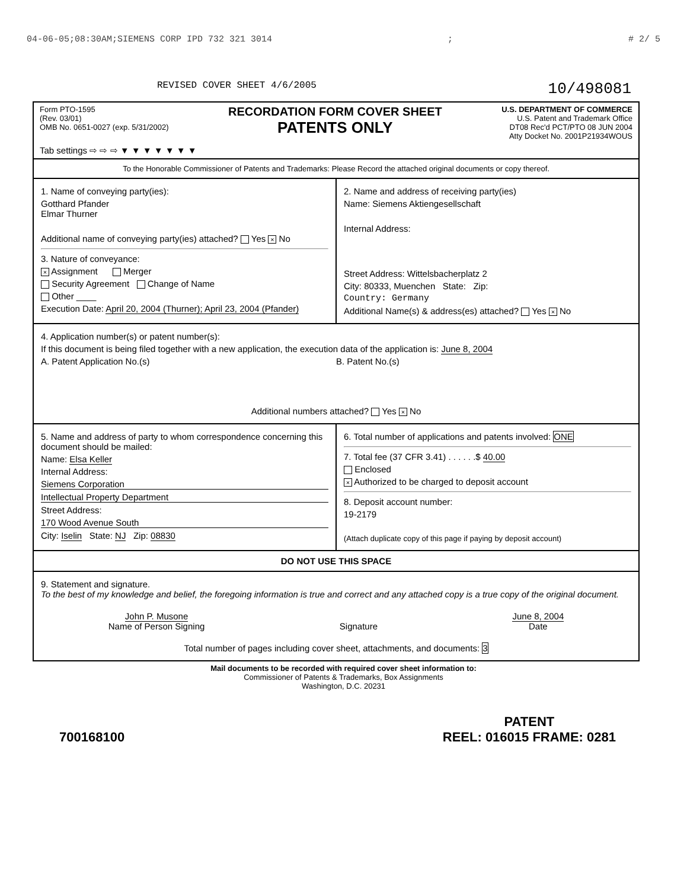04-06-05;08:30AM;SIEMENS CORP IPD 732 321 3014; # 2/ 5
REVISED COVER SHEET 4/6/2005 10/498081
Form PTO-1595
(Rev. 03/01)
OMB No. 0651-0027 (exp. 5/31/2002)
RECORDATION FORM COVER SHEET
PATENTS ONLY
U.S. DEPARTMENT OF COMMERCE
U.S. Patent and Trademark Office
DT08 Rec'd PCT/PTO 08 JUN 2004
Atty Docket No. 2001P21934WOUS
Tab settings ⇨ ⇨ ⇨ ▼ ▼ ▼ ▼ ▼ ▼ ▼
To the Honorable Commissioner of Patents and Trademarks: Please Record the attached original documents or copy thereof.
1. Name of conveying party(ies):
Gotthard Pfander
Elmar Thurner
Additional name of conveying party(ies) attached? Yes × No
3. Nature of conveyance:
× Assignment Merger
Security Agreement Change of Name
Other ____
Execution Date: April 20, 2004 (Thurner); April 23, 2004 (Pfander)
2. Name and address of receiving party(ies)
Name: Siemens Aktiengesellschaft
Internal Address:
Street Address: Wittelsbacherplatz 2
City: 80333, Muenchen State: Zip:
Country: Germany
Additional Name(s) & address(es) attached? Yes × No
4. Application number(s) or patent number(s):
If this document is being filed together with a new application, the execution data of the application is: June 8, 2004
A. Patent Application No.(s) B. Patent No.(s)
Additional numbers attached? Yes × No
5. Name and address of party to whom correspondence concerning this document should be mailed:
Name: Elsa Keller
Internal Address:
Siemens Corporation
Intellectual Property Department
Street Address:
170 Wood Avenue South
City: Iselin State: NJ Zip: 08830
6. Total number of applications and patents involved: ONE
7. Total fee (37 CFR 3.41) . . . . . .$ 40.00
Enclosed
× Authorized to be charged to deposit account
8. Deposit account number:
19-2179
(Attach duplicate copy of this page if paying by deposit account)
DO NOT USE THIS SPACE
9. Statement and signature.
To the best of my knowledge and belief, the foregoing information is true and correct and any attached copy is a true copy of the original document.
John P. Musone
Name of Person Signing
Signature June 8, 2004
Date
Total number of pages including cover sheet, attachments, and documents: 3
Mail documents to be recorded with required cover sheet information to:
Commissioner of Patents & Trademarks, Box Assignments
Washington, D.C. 20231
700168100 PATENT
REEL: 016015 FRAME: 0281